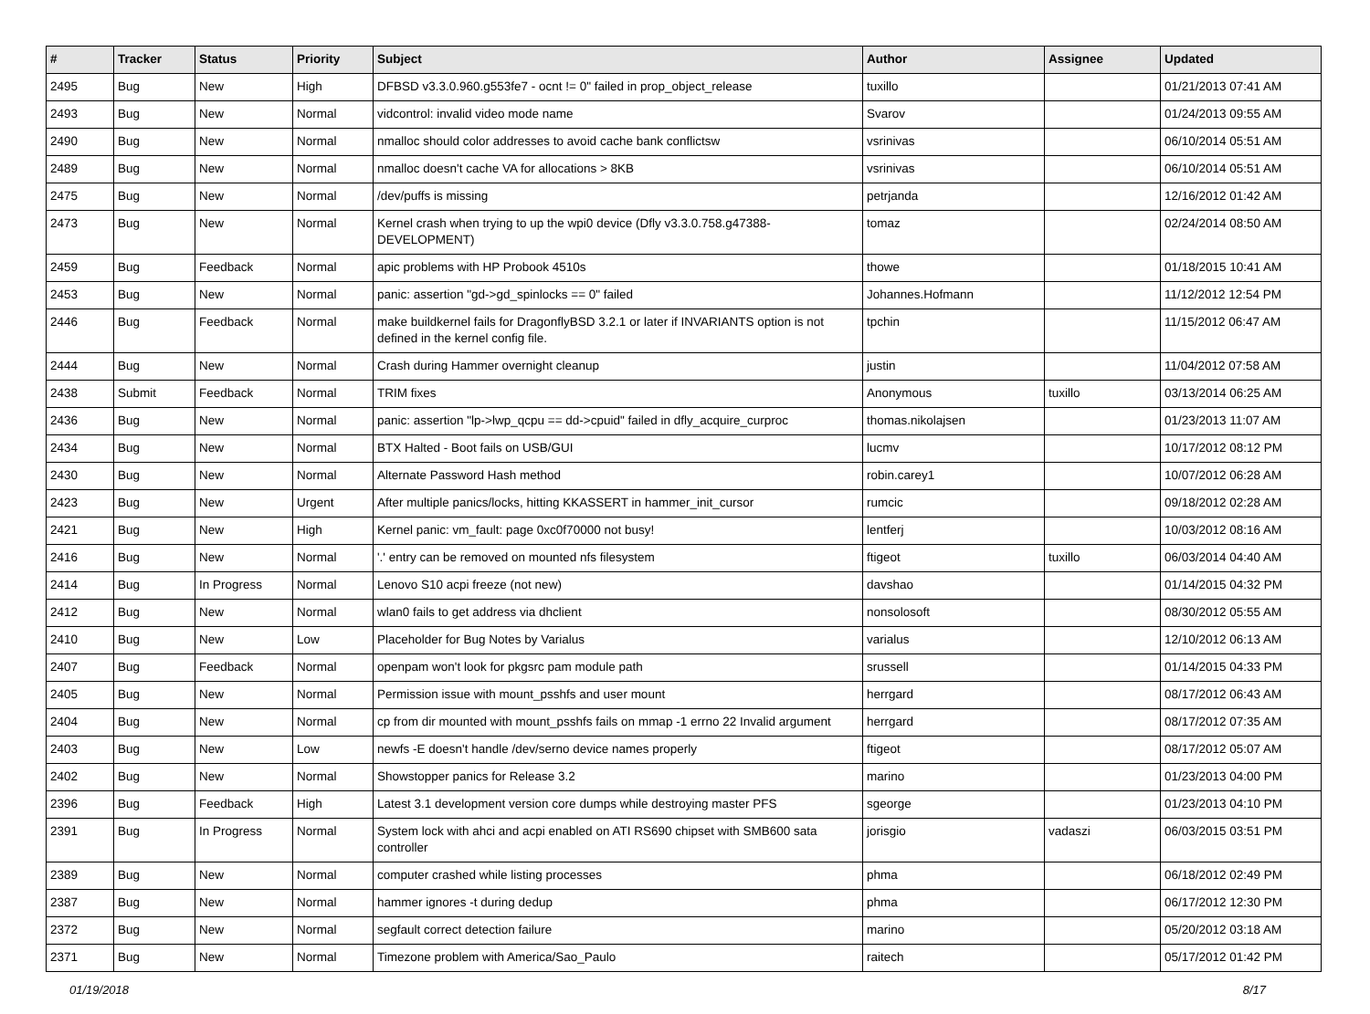| # | Tracker | Status | Priority | Subject | Author | Assignee | Updated |
| --- | --- | --- | --- | --- | --- | --- | --- |
| 2495 | Bug | New | High | DFBSD v3.3.0.960.g553fe7 - ocnt != 0" failed in prop_object_release | tuxillo | | 01/21/2013 07:41 AM |
| 2493 | Bug | New | Normal | vidcontrol: invalid video mode name | Svarov | | 01/24/2013 09:55 AM |
| 2490 | Bug | New | Normal | nmalloc should color addresses to avoid cache bank conflictsw | vsrinivas | | 06/10/2014 05:51 AM |
| 2489 | Bug | New | Normal | nmalloc doesn't cache VA for allocations > 8KB | vsrinivas | | 06/10/2014 05:51 AM |
| 2475 | Bug | New | Normal | /dev/puffs is missing | petrjanda | | 12/16/2012 01:42 AM |
| 2473 | Bug | New | Normal | Kernel crash when trying to up the wpi0 device (Dfly v3.3.0.758.g47388-DEVELOPMENT) | tomaz | | 02/24/2014 08:50 AM |
| 2459 | Bug | Feedback | Normal | apic problems with HP Probook 4510s | thowe | | 01/18/2015 10:41 AM |
| 2453 | Bug | New | Normal | panic: assertion "gd->gd_spinlocks == 0" failed | Johannes.Hofmann | | 11/12/2012 12:54 PM |
| 2446 | Bug | Feedback | Normal | make buildkernel fails for DragonflyBSD 3.2.1 or later if INVARIANTS option is not defined in the kernel config file. | tpchin | | 11/15/2012 06:47 AM |
| 2444 | Bug | New | Normal | Crash during Hammer overnight cleanup | justin | | 11/04/2012 07:58 AM |
| 2438 | Submit | Feedback | Normal | TRIM fixes | Anonymous | tuxillo | 03/13/2014 06:25 AM |
| 2436 | Bug | New | Normal | panic: assertion "lp->lwp_qcpu == dd->cpuid" failed in dfly_acquire_curproc | thomas.nikolajsen | | 01/23/2013 11:07 AM |
| 2434 | Bug | New | Normal | BTX Halted - Boot fails on USB/GUI | lucmv | | 10/17/2012 08:12 PM |
| 2430 | Bug | New | Normal | Alternate Password Hash method | robin.carey1 | | 10/07/2012 06:28 AM |
| 2423 | Bug | New | Urgent | After multiple panics/locks, hitting KKASSERT in hammer_init_cursor | rumcic | | 09/18/2012 02:28 AM |
| 2421 | Bug | New | High | Kernel panic: vm_fault: page 0xc0f70000 not busy! | lentferj | | 10/03/2012 08:16 AM |
| 2416 | Bug | New | Normal | '.' entry can be removed on mounted nfs filesystem | ftigeot | tuxillo | 06/03/2014 04:40 AM |
| 2414 | Bug | In Progress | Normal | Lenovo S10 acpi freeze (not new) | davshao | | 01/14/2015 04:32 PM |
| 2412 | Bug | New | Normal | wlan0 fails to get address via dhclient | nonsolosoft | | 08/30/2012 05:55 AM |
| 2410 | Bug | New | Low | Placeholder for Bug Notes by Varialus | varialus | | 12/10/2012 06:13 AM |
| 2407 | Bug | Feedback | Normal | openpam won't look for pkgsrc pam module path | srussell | | 01/14/2015 04:33 PM |
| 2405 | Bug | New | Normal | Permission issue with mount_psshfs and user mount | herrgard | | 08/17/2012 06:43 AM |
| 2404 | Bug | New | Normal | cp from dir mounted with mount_psshfs fails on mmap -1 errno 22 Invalid argument | herrgard | | 08/17/2012 07:35 AM |
| 2403 | Bug | New | Low | newfs -E doesn't handle /dev/serno device names properly | ftigeot | | 08/17/2012 05:07 AM |
| 2402 | Bug | New | Normal | Showstopper panics for Release 3.2 | marino | | 01/23/2013 04:00 PM |
| 2396 | Bug | Feedback | High | Latest 3.1 development version core dumps while destroying master PFS | sgeorge | | 01/23/2013 04:10 PM |
| 2391 | Bug | In Progress | Normal | System lock with ahci and acpi enabled on ATI RS690 chipset with SMB600 sata controller | jorisgio | vadaszi | 06/03/2015 03:51 PM |
| 2389 | Bug | New | Normal | computer crashed while listing processes | phma | | 06/18/2012 02:49 PM |
| 2387 | Bug | New | Normal | hammer ignores -t during dedup | phma | | 06/17/2012 12:30 PM |
| 2372 | Bug | New | Normal | segfault correct detection failure | marino | | 05/20/2012 03:18 AM |
| 2371 | Bug | New | Normal | Timezone problem with America/Sao_Paulo | raitech | | 05/17/2012 01:42 PM |
01/19/2018 8/17